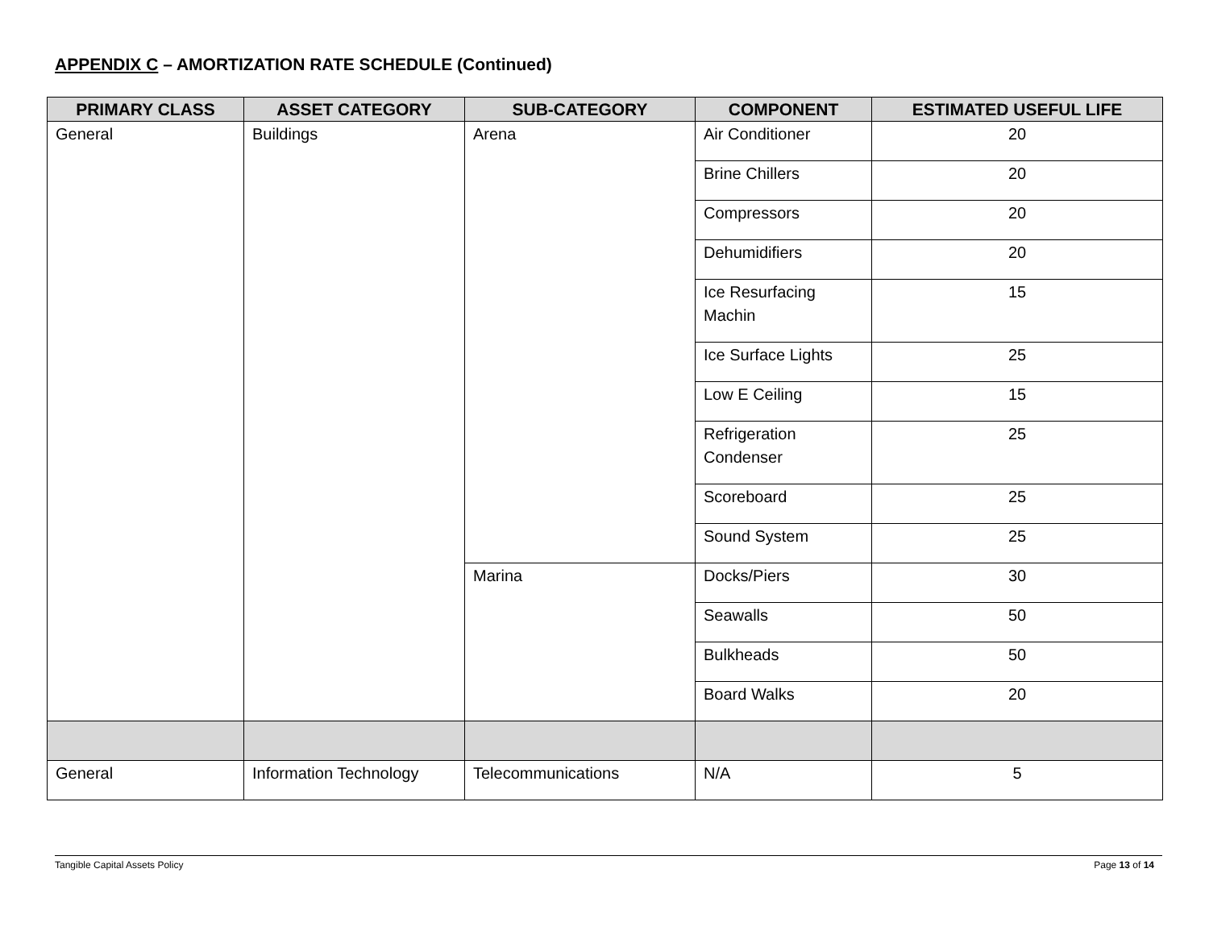APPENDIX C – AMORTIZATION RATE SCHEDULE (Continued)
| PRIMARY CLASS | ASSET CATEGORY | SUB-CATEGORY | COMPONENT | ESTIMATED USEFUL LIFE |
| --- | --- | --- | --- | --- |
| General | Buildings | Arena | Air Conditioner | 20 |
| | | | Brine Chillers | 20 |
| | | | Compressors | 20 |
| | | | Dehumidifiers | 20 |
| | | | Ice Resurfacing Machin | 15 |
| | | | Ice Surface Lights | 25 |
| | | | Low E Ceiling | 15 |
| | | | Refrigeration Condenser | 25 |
| | | | Scoreboard | 25 |
| | | | Sound System | 25 |
| | | Marina | Docks/Piers | 30 |
| | | | Seawalls | 50 |
| | | | Bulkheads | 50 |
| | | | Board Walks | 20 |
| General | Information Technology | Telecommunications | N/A | 5 |
Tangible Capital Assets Policy Page 13 of 14